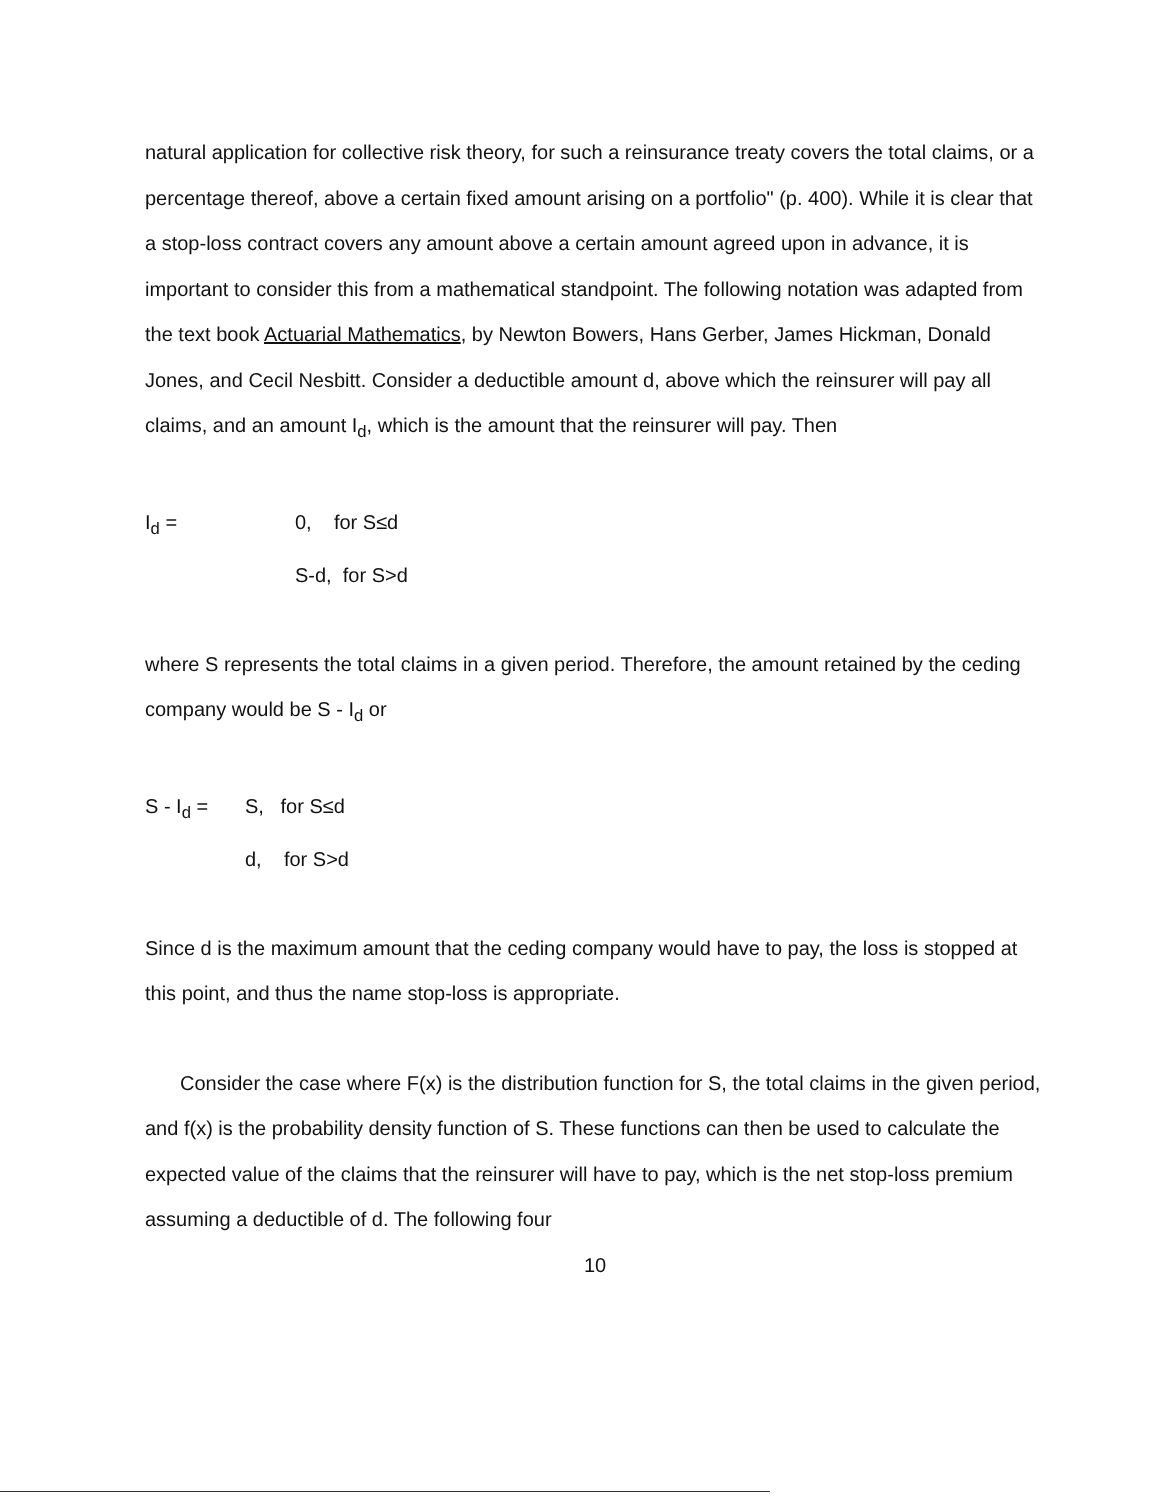natural application for collective risk theory, for such a reinsurance treaty covers the total claims, or a percentage thereof, above a certain fixed amount arising on a portfolio" (p. 400). While it is clear that a stop-loss contract covers any amount above a certain amount agreed upon in advance, it is important to consider this from a mathematical standpoint. The following notation was adapted from the text book Actuarial Mathematics, by Newton Bowers, Hans Gerber, James Hickman, Donald Jones, and Cecil Nesbitt. Consider a deductible amount d, above which the reinsurer will pay all claims, and an amount I<sub>d</sub>, which is the amount that the reinsurer will pay. Then
I<sub>d</sub> = 0, for S≤d S-d, for S>d
where S represents the total claims in a given period. Therefore, the amount retained by the ceding company would be S - I<sub>d</sub> or
S - I<sub>d</sub> = S, for S≤d d, for S>d
Since d is the maximum amount that the ceding company would have to pay, the loss is stopped at this point, and thus the name stop-loss is appropriate.
Consider the case where F(x) is the distribution function for S, the total claims in the given period, and f(x) is the probability density function of S. These functions can then be used to calculate the expected value of the claims that the reinsurer will have to pay, which is the net stop-loss premium assuming a deductible of d. The following four
10